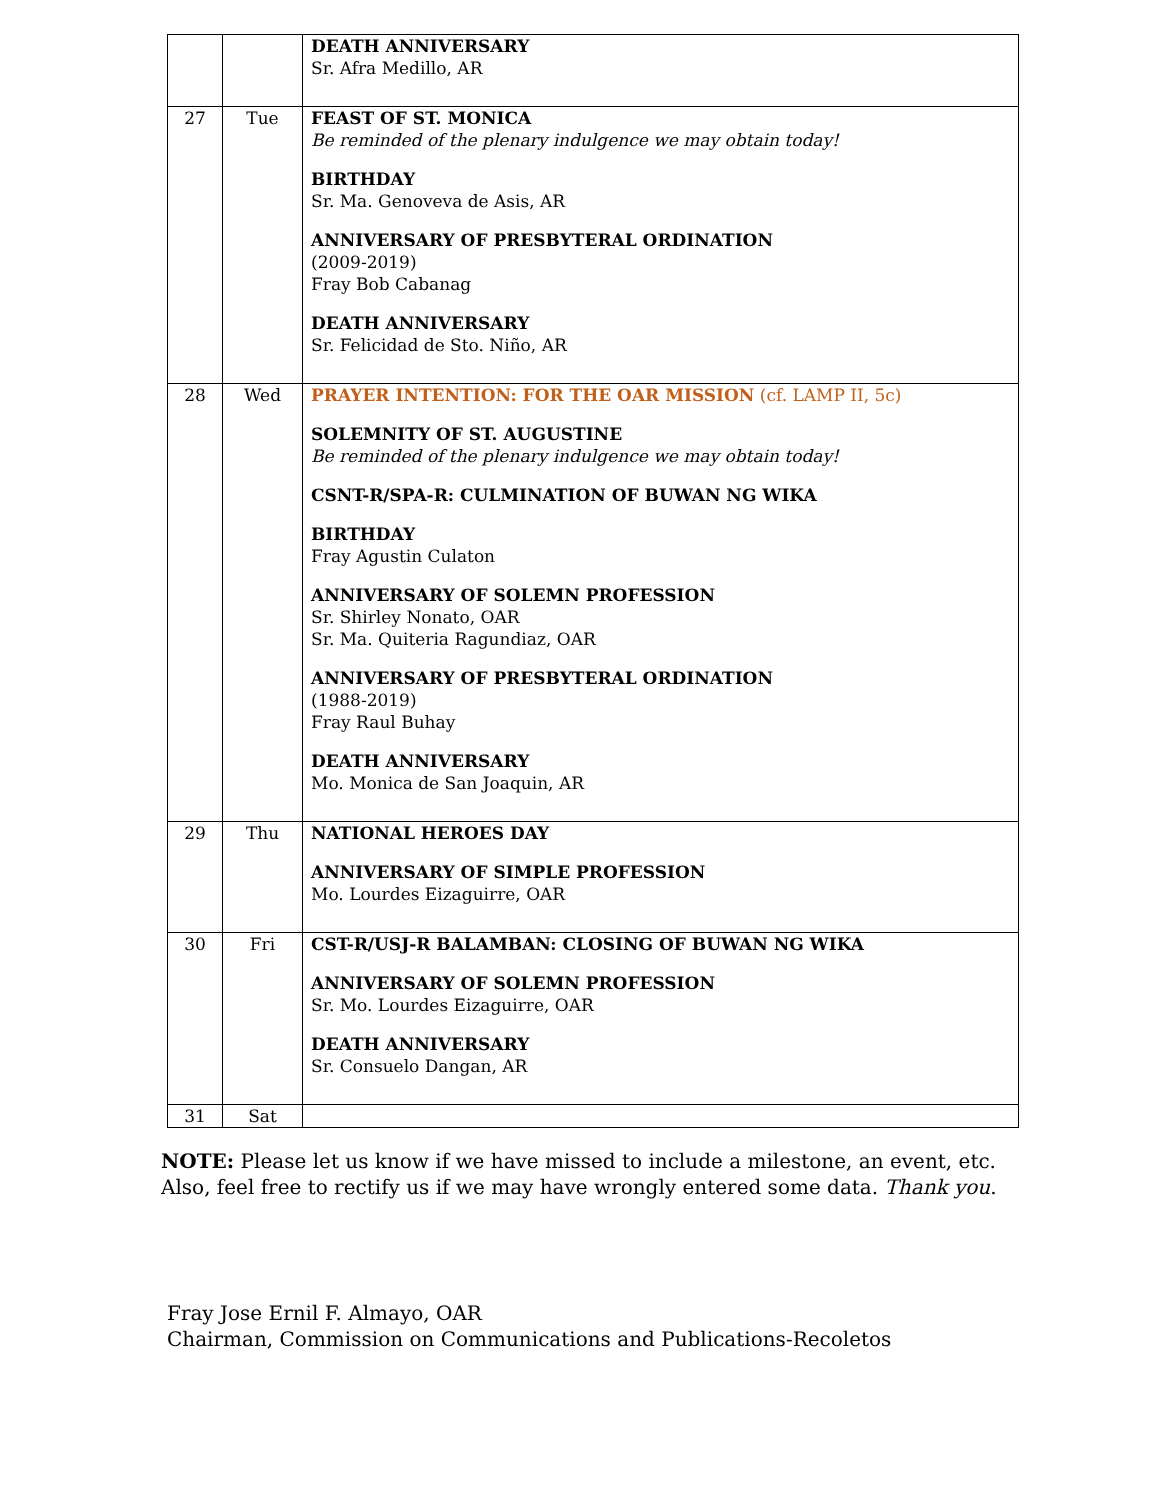| | | DEATH ANNIVERSARY Sr. Afra Medillo, AR |
| 27 | Tue | FEAST OF ST. MONICA Be reminded of the plenary indulgence we may obtain today! BIRTHDAY Sr. Ma. Genoveva de Asis, AR ANNIVERSARY OF PRESBYTERAL ORDINATION (2009-2019) Fray Bob Cabanag DEATH ANNIVERSARY Sr. Felicidad de Sto. Niño, AR |
| 28 | Wed | PRAYER INTENTION: FOR THE OAR MISSION (cf. LAMP II, 5c) SOLEMNITY OF ST. AUGUSTINE Be reminded of the plenary indulgence we may obtain today! CSNT-R/SPA-R: CULMINATION OF BUWAN NG WIKA BIRTHDAY Fray Agustin Culaton ANNIVERSARY OF SOLEMN PROFESSION Sr. Shirley Nonato, OAR Sr. Ma. Quiteria Ragundiaz, OAR ANNIVERSARY OF PRESBYTERAL ORDINATION (1988-2019) Fray Raul Buhay DEATH ANNIVERSARY Mo. Monica de San Joaquin, AR |
| 29 | Thu | NATIONAL HEROES DAY ANNIVERSARY OF SIMPLE PROFESSION Mo. Lourdes Eizaguirre, OAR |
| 30 | Fri | CST-R/USJ-R BALAMBAN: CLOSING OF BUWAN NG WIKA ANNIVERSARY OF SOLEMN PROFESSION Sr. Mo. Lourdes Eizaguirre, OAR DEATH ANNIVERSARY Sr. Consuelo Dangan, AR |
| 31 | Sat | |
NOTE: Please let us know if we have missed to include a milestone, an event, etc. Also, feel free to rectify us if we may have wrongly entered some data. Thank you.
Fray Jose Ernil F. Almayo, OAR
Chairman, Commission on Communications and Publications-Recoletos